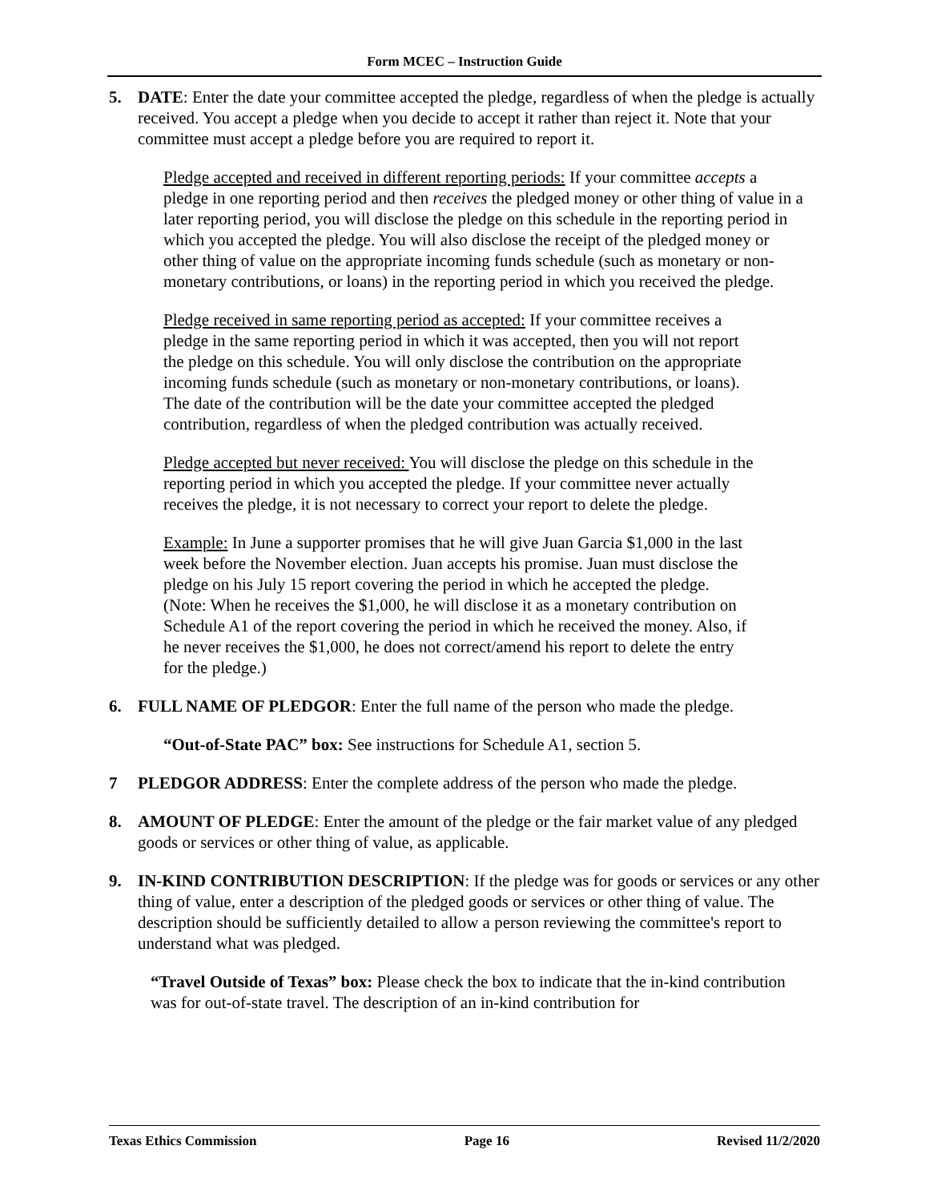Form MCEC – Instruction Guide
5. DATE: Enter the date your committee accepted the pledge, regardless of when the pledge is actually received. You accept a pledge when you decide to accept it rather than reject it. Note that your committee must accept a pledge before you are required to report it.
Pledge accepted and received in different reporting periods: If your committee accepts a pledge in one reporting period and then receives the pledged money or other thing of value in a later reporting period, you will disclose the pledge on this schedule in the reporting period in which you accepted the pledge. You will also disclose the receipt of the pledged money or other thing of value on the appropriate incoming funds schedule (such as monetary or non-monetary contributions, or loans) in the reporting period in which you received the pledge.
Pledge received in same reporting period as accepted: If your committee receives a pledge in the same reporting period in which it was accepted, then you will not report the pledge on this schedule. You will only disclose the contribution on the appropriate incoming funds schedule (such as monetary or non-monetary contributions, or loans). The date of the contribution will be the date your committee accepted the pledged contribution, regardless of when the pledged contribution was actually received.
Pledge accepted but never received: You will disclose the pledge on this schedule in the reporting period in which you accepted the pledge. If your committee never actually receives the pledge, it is not necessary to correct your report to delete the pledge.
Example: In June a supporter promises that he will give Juan Garcia $1,000 in the last week before the November election. Juan accepts his promise. Juan must disclose the pledge on his July 15 report covering the period in which he accepted the pledge. (Note: When he receives the $1,000, he will disclose it as a monetary contribution on Schedule A1 of the report covering the period in which he received the money. Also, if he never receives the $1,000, he does not correct/amend his report to delete the entry for the pledge.)
6. FULL NAME OF PLEDGOR: Enter the full name of the person who made the pledge.
“Out-of-State PAC” box: See instructions for Schedule A1, section 5.
7 PLEDGOR ADDRESS: Enter the complete address of the person who made the pledge.
8. AMOUNT OF PLEDGE: Enter the amount of the pledge or the fair market value of any pledged goods or services or other thing of value, as applicable.
9. IN-KIND CONTRIBUTION DESCRIPTION: If the pledge was for goods or services or any other thing of value, enter a description of the pledged goods or services or other thing of value. The description should be sufficiently detailed to allow a person reviewing the committee's report to understand what was pledged.
“Travel Outside of Texas” box: Please check the box to indicate that the in-kind contribution was for out-of-state travel. The description of an in-kind contribution for
Texas Ethics Commission Page 16 Revised 11/2/2020